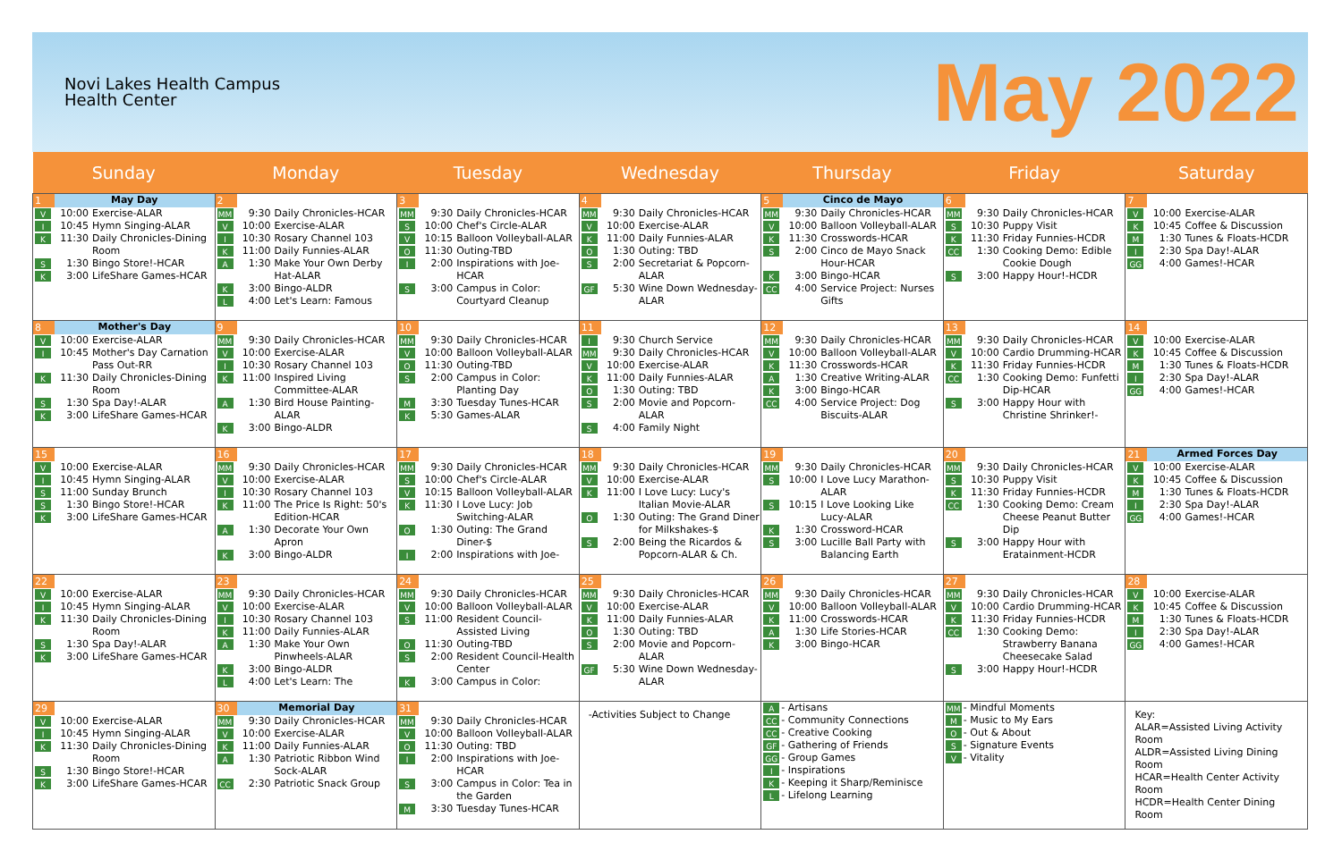Novi Lakes Health Campus
Health Center
May 2022
| Sunday | Monday | Tuesday | Wednesday | Thursday | Friday | Saturday |
| --- | --- | --- | --- | --- | --- | --- |
| 1 May Day V 10:00 Exercise-ALAR I 10:45 Hymn Singing-ALAR K 11:30 Daily Chronicles-Dining Room S 1:30 Bingo Store!-HCAR K 3:00 LifeShare Games-HCAR | 2 MM 9:30 Daily Chronicles-HCAR V 10:00 Exercise-ALAR I 10:30 Rosary Channel 103 K 11:00 Daily Funnies-ALAR A 1:30 Make Your Own Derby Hat-ALAR K 3:00 Bingo-ALDR L 4:00 Let's Learn: Famous | 3 MM 9:30 Daily Chronicles-HCAR S 10:00 Chef's Circle-ALAR V 10:15 Balloon Volleyball-ALAR O 11:30 Outing-TBD I 2:00 Inspirations with Joe-HCAR S 3:00 Campus in Color: Courtyard Cleanup | 4 MM 9:30 Daily Chronicles-HCAR V 10:00 Exercise-ALAR K 11:00 Daily Funnies-ALAR O 1:30 Outing: TBD S 2:00 Secretariat & Popcorn-ALAR GF 5:30 Wine Down Wednesday-ALAR | 5 Cinco de Mayo MM 9:30 Daily Chronicles-HCAR V 10:00 Balloon Volleyball-ALAR K 11:30 Crosswords-HCAR S 2:00 Cinco de Mayo Snack Hour-HCAR K 3:00 Bingo-HCAR CC 4:00 Service Project: Nurses Gifts | 6 MM 9:30 Daily Chronicles-HCAR S 10:30 Puppy Visit K 11:30 Friday Funnies-HCDR CC 1:30 Cooking Demo: Edible Cookie Dough S 3:00 Happy Hour!-HCDR | 7 V 10:00 Exercise-ALAR K 10:45 Coffee & Discussion M 1:30 Tunes & Floats-HCDR I 2:30 Spa Day!-ALAR GG 4:00 Games!-HCAR |
| 8 Mother's Day V 10:00 Exercise-ALAR I 10:45 Mother's Day Carnation Pass Out-RR K 11:30 Daily Chronicles-Dining Room S 1:30 Spa Day!-ALAR K 3:00 LifeShare Games-HCAR | 9 MM 9:30 Daily Chronicles-HCAR V 10:00 Exercise-ALAR I 10:30 Rosary Channel 103 K 11:00 Inspired Living Committee-ALAR A 1:30 Bird House Painting-ALAR K 3:00 Bingo-ALDR | 10 MM 9:30 Daily Chronicles-HCAR V 10:00 Balloon Volleyball-ALAR O 11:30 Outing-TBD S 2:00 Campus in Color: Planting Day M 3:30 Tuesday Tunes-HCAR K 5:30 Games-ALAR | 11 I 9:30 Church Service MM 9:30 Daily Chronicles-HCAR V 10:00 Exercise-ALAR K 11:00 Daily Funnies-ALAR O 1:30 Outing: TBD S 2:00 Movie and Popcorn-ALAR S 4:00 Family Night | 12 MM 9:30 Daily Chronicles-HCAR V 10:00 Balloon Volleyball-ALAR K 11:30 Crosswords-HCAR A 1:30 Creative Writing-ALAR K 3:00 Bingo-HCAR CC 4:00 Service Project: Dog Biscuits-ALAR | 13 MM 9:30 Daily Chronicles-HCAR V 10:00 Cardio Drumming-HCAR K 11:30 Friday Funnies-HCDR CC 1:30 Cooking Demo: Funfetti Dip-HCAR S 3:00 Happy Hour with Christine Shrinker!- | 14 V 10:00 Exercise-ALAR K 10:45 Coffee & Discussion M 1:30 Tunes & Floats-HCDR I 2:30 Spa Day!-ALAR GG 4:00 Games!-HCAR |
| 15 V 10:00 Exercise-ALAR I 10:45 Hymn Singing-ALAR S 11:00 Sunday Brunch S 1:30 Bingo Store!-HCAR K 3:00 LifeShare Games-HCAR | 16 MM 9:30 Daily Chronicles-HCAR V 10:00 Exercise-ALAR I 10:30 Rosary Channel 103 K 11:00 The Price Is Right: 50's Edition-HCAR A 1:30 Decorate Your Own Apron K 3:00 Bingo-ALDR | 17 MM 9:30 Daily Chronicles-HCAR S 10:00 Chef's Circle-ALAR V 10:15 Balloon Volleyball-ALAR K 11:30 I Love Lucy: Job Switching-ALAR O 1:30 Outing: The Grand Diner-$ I 2:00 Inspirations with Joe- | 18 MM 9:30 Daily Chronicles-HCAR V 10:00 Exercise-ALAR K 11:00 I Love Lucy: Lucy's Italian Movie-ALAR O 1:30 Outing: The Grand Diner for Milkshakes-$ S 2:00 Being the Ricardos & Popcorn-ALAR & Ch. | 19 MM 9:30 Daily Chronicles-HCAR S 10:00 I Love Lucy Marathon-ALAR S 10:15 I Love Looking Like Lucy-ALAR K 1:30 Crossword-HCAR S 3:00 Lucille Ball Party with Balancing Earth | 20 MM 9:30 Daily Chronicles-HCAR S 10:30 Puppy Visit K 11:30 Friday Funnies-HCDR CC 1:30 Cooking Demo: Cream Cheese Peanut Butter Dip S 3:00 Happy Hour with Eratainment-HCDR | 21 Armed Forces Day V 10:00 Exercise-ALAR K 10:45 Coffee & Discussion M 1:30 Tunes & Floats-HCDR I 2:30 Spa Day!-ALAR GG 4:00 Games!-HCAR |
| 22 V 10:00 Exercise-ALAR I 10:45 Hymn Singing-ALAR K 11:30 Daily Chronicles-Dining Room S 1:30 Spa Day!-ALAR K 3:00 LifeShare Games-HCAR | 23 MM 9:30 Daily Chronicles-HCAR V 10:00 Exercise-ALAR I 10:30 Rosary Channel 103 K 11:00 Daily Funnies-ALAR A 1:30 Make Your Own Pinwheels-ALAR K 3:00 Bingo-ALDR L 4:00 Let's Learn: The | 24 MM 9:30 Daily Chronicles-HCAR V 10:00 Balloon Volleyball-ALAR S 11:00 Resident Council-Assisted Living O 11:30 Outing-TBD S 2:00 Resident Council-Health Center K 3:00 Campus in Color: | 25 MM 9:30 Daily Chronicles-HCAR V 10:00 Exercise-ALAR K 11:00 Daily Funnies-ALAR O 1:30 Outing: TBD S 2:00 Movie and Popcorn-ALAR GF 5:30 Wine Down Wednesday-ALAR | 26 MM 9:30 Daily Chronicles-HCAR V 10:00 Balloon Volleyball-ALAR K 11:00 Crosswords-HCAR A 1:30 Life Stories-HCAR K 3:00 Bingo-HCAR | 27 MM 9:30 Daily Chronicles-HCAR V 10:00 Cardio Drumming-HCAR K 11:30 Friday Funnies-HCDR CC 1:30 Cooking Demo: Strawberry Banana Cheesecake Salad S 3:00 Happy Hour!-HCDR | 28 V 10:00 Exercise-ALAR K 10:45 Coffee & Discussion M 1:30 Tunes & Floats-HCDR I 2:30 Spa Day!-ALAR GG 4:00 Games!-HCAR |
| 29 V 10:00 Exercise-ALAR I 10:45 Hymn Singing-ALAR K 11:30 Daily Chronicles-Dining Room S 1:30 Bingo Store!-HCAR K 3:00 LifeShare Games-HCAR | 30 Memorial Day MM 9:30 Daily Chronicles-HCAR V 10:00 Exercise-ALAR K 11:00 Daily Funnies-ALAR A 1:30 Patriotic Ribbon Wind Sock-ALAR CC 2:30 Patriotic Snack Group | 31 MM 9:30 Daily Chronicles-HCAR V 10:00 Balloon Volleyball-ALAR O 11:30 Outing: TBD I 2:00 Inspirations with Joe-HCAR S 3:00 Campus in Color: Tea in the Garden M 3:30 Tuesday Tunes-HCAR | -Activities Subject to Change | A - Artisans CC - Community Connections CC - Creative Cooking GF - Gathering of Friends GG - Group Games I - Inspirations K - Keeping it Sharp/Reminisce L - Lifelong Learning | MM - Mindful Moments M - Music to My Ears O - Out & About S - Signature Events V - Vitality | Key: ALAR=Assisted Living Activity Room ALDR=Assisted Living Dining Room HCAR=Health Center Activity Room HCDR=Health Center Dining Room |